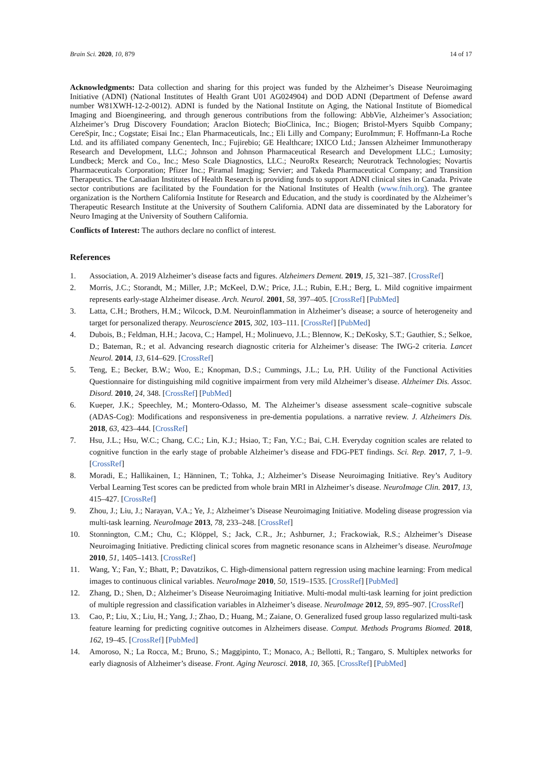Brain Sci. 2020, 10, 879 14 of 17
Acknowledgments: Data collection and sharing for this project was funded by the Alzheimer’s Disease Neuroimaging Initiative (ADNI) (National Institutes of Health Grant U01 AG024904) and DOD ADNI (Department of Defense award number W81XWH-12-2-0012). ADNI is funded by the National Institute on Aging, the National Institute of Biomedical Imaging and Bioengineering, and through generous contributions from the following: AbbVie, Alzheimer’s Association; Alzheimer’s Drug Discovery Foundation; Araclon Biotech; BioClinica, Inc.; Biogen; Bristol-Myers Squibb Company; CereSpir, Inc.; Cogstate; Eisai Inc.; Elan Pharmaceuticals, Inc.; Eli Lilly and Company; EuroImmun; F. Hoffmann-La Roche Ltd. and its affiliated company Genentech, Inc.; Fujirebio; GE Healthcare; IXICO Ltd.; Janssen Alzheimer Immunotherapy Research and Development, LLC.; Johnson and Johnson Pharmaceutical Research and Development LLC.; Lumosity; Lundbeck; Merck and Co., Inc.; Meso Scale Diagnostics, LLC.; NeuroRx Research; Neurotrack Technologies; Novartis Pharmaceuticals Corporation; Pfizer Inc.; Piramal Imaging; Servier; and Takeda Pharmaceutical Company; and Transition Therapeutics. The Canadian Institutes of Health Research is providing funds to support ADNI clinical sites in Canada. Private sector contributions are facilitated by the Foundation for the National Institutes of Health (www.fnih.org). The grantee organization is the Northern California Institute for Research and Education, and the study is coordinated by the Alzheimer’s Therapeutic Research Institute at the University of Southern California. ADNI data are disseminated by the Laboratory for Neuro Imaging at the University of Southern California.
Conflicts of Interest: The authors declare no conflict of interest.
References
1. Association, A. 2019 Alzheimer’s disease facts and figures. Alzheimers Dement. 2019, 15, 321–387. [CrossRef]
2. Morris, J.C.; Storandt, M.; Miller, J.P.; McKeel, D.W.; Price, J.L.; Rubin, E.H.; Berg, L. Mild cognitive impairment represents early-stage Alzheimer disease. Arch. Neurol. 2001, 58, 397–405. [CrossRef] [PubMed]
3. Latta, C.H.; Brothers, H.M.; Wilcock, D.M. Neuroinflammation in Alzheimer’s disease; a source of heterogeneity and target for personalized therapy. Neuroscience 2015, 302, 103–111. [CrossRef] [PubMed]
4. Dubois, B.; Feldman, H.H.; Jacova, C.; Hampel, H.; Molinuevo, J.L.; Blennow, K.; DeKosky, S.T.; Gauthier, S.; Selkoe, D.; Bateman, R.; et al. Advancing research diagnostic criteria for Alzheimer’s disease: The IWG-2 criteria. Lancet Neurol. 2014, 13, 614–629. [CrossRef]
5. Teng, E.; Becker, B.W.; Woo, E.; Knopman, D.S.; Cummings, J.L.; Lu, P.H. Utility of the Functional Activities Questionnaire for distinguishing mild cognitive impairment from very mild Alzheimer’s disease. Alzheimer Dis. Assoc. Disord. 2010, 24, 348. [CrossRef] [PubMed]
6. Kueper, J.K.; Speechley, M.; Montero-Odasso, M. The Alzheimer’s disease assessment scale–cognitive subscale (ADAS-Cog): Modifications and responsiveness in pre-dementia populations. a narrative review. J. Alzheimers Dis. 2018, 63, 423–444. [CrossRef]
7. Hsu, J.L.; Hsu, W.C.; Chang, C.C.; Lin, K.J.; Hsiao, T.; Fan, Y.C.; Bai, C.H. Everyday cognition scales are related to cognitive function in the early stage of probable Alzheimer’s disease and FDG-PET findings. Sci. Rep. 2017, 7, 1–9. [CrossRef]
8. Moradi, E.; Hallikainen, I.; Hänninen, T.; Tohka, J.; Alzheimer’s Disease Neuroimaging Initiative. Rey’s Auditory Verbal Learning Test scores can be predicted from whole brain MRI in Alzheimer’s disease. NeuroImage Clin. 2017, 13, 415–427. [CrossRef]
9. Zhou, J.; Liu, J.; Narayan, V.A.; Ye, J.; Alzheimer’s Disease Neuroimaging Initiative. Modeling disease progression via multi-task learning. NeuroImage 2013, 78, 233–248. [CrossRef]
10. Stonnington, C.M.; Chu, C.; Klöppel, S.; Jack, C.R., Jr.; Ashburner, J.; Frackowiak, R.S.; Alzheimer’s Disease Neuroimaging Initiative. Predicting clinical scores from magnetic resonance scans in Alzheimer’s disease. NeuroImage 2010, 51, 1405–1413. [CrossRef]
11. Wang, Y.; Fan, Y.; Bhatt, P.; Davatzikos, C. High-dimensional pattern regression using machine learning: From medical images to continuous clinical variables. NeuroImage 2010, 50, 1519–1535. [CrossRef] [PubMed]
12. Zhang, D.; Shen, D.; Alzheimer’s Disease Neuroimaging Initiative. Multi-modal multi-task learning for joint prediction of multiple regression and classification variables in Alzheimer’s disease. NeuroImage 2012, 59, 895–907. [CrossRef]
13. Cao, P.; Liu, X.; Liu, H.; Yang, J.; Zhao, D.; Huang, M.; Zaiane, O. Generalized fused group lasso regularized multi-task feature learning for predicting cognitive outcomes in Alzheimers disease. Comput. Methods Programs Biomed. 2018, 162, 19–45. [CrossRef] [PubMed]
14. Amoroso, N.; La Rocca, M.; Bruno, S.; Maggipinto, T.; Monaco, A.; Bellotti, R.; Tangaro, S. Multiplex networks for early diagnosis of Alzheimer’s disease. Front. Aging Neurosci. 2018, 10, 365. [CrossRef] [PubMed]